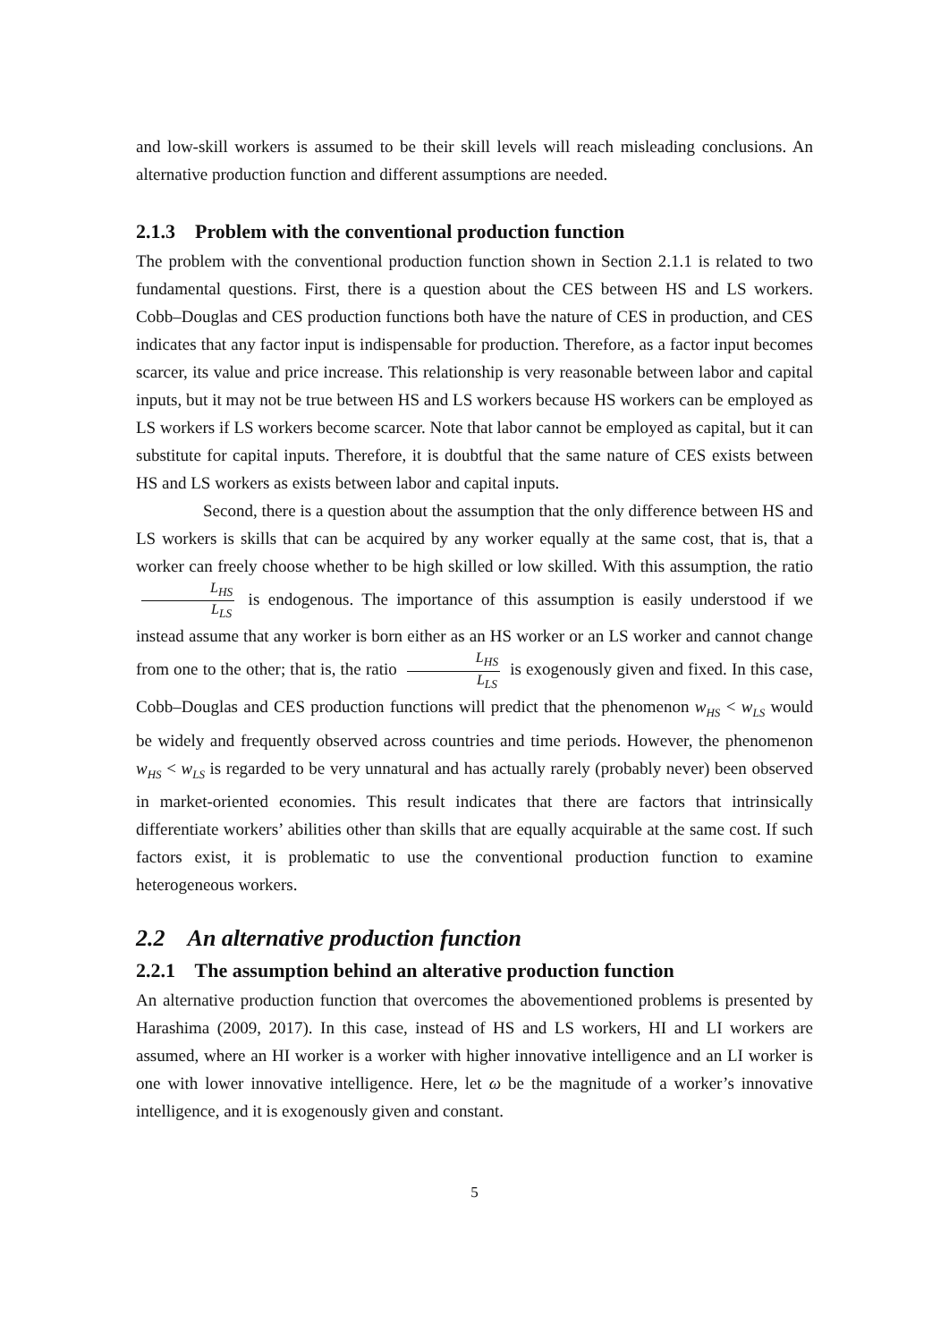and low-skill workers is assumed to be their skill levels will reach misleading conclusions. An alternative production function and different assumptions are needed.
2.1.3 Problem with the conventional production function
The problem with the conventional production function shown in Section 2.1.1 is related to two fundamental questions. First, there is a question about the CES between HS and LS workers. Cobb–Douglas and CES production functions both have the nature of CES in production, and CES indicates that any factor input is indispensable for production. Therefore, as a factor input becomes scarcer, its value and price increase. This relationship is very reasonable between labor and capital inputs, but it may not be true between HS and LS workers because HS workers can be employed as LS workers if LS workers become scarcer. Note that labor cannot be employed as capital, but it can substitute for capital inputs. Therefore, it is doubtful that the same nature of CES exists between HS and LS workers as exists between labor and capital inputs.
Second, there is a question about the assumption that the only difference between HS and LS workers is skills that can be acquired by any worker equally at the same cost, that is, that a worker can freely choose whether to be high skilled or low skilled. With this assumption, the ratio L<sub>HS</sub> L<sub>LS</sub> is endogenous. The importance of this assumption is easily understood if we instead assume that any worker is born either as an HS worker or an LS worker and cannot change from one to the other; that is, the ratio L<sub>HS</sub> L<sub>LS</sub> is exogenously given and fixed. In this case, Cobb–Douglas and CES production functions will predict that the phenomenon w<sub>HS</sub> < w<sub>LS</sub> would be widely and frequently observed across countries and time periods. However, the phenomenon w<sub>HS</sub> < w<sub>LS</sub> is regarded to be very unnatural and has actually rarely (probably never) been observed in market-oriented economies. This result indicates that there are factors that intrinsically differentiate workers’ abilities other than skills that are equally acquirable at the same cost. If such factors exist, it is problematic to use the conventional production function to examine heterogeneous workers.
2.2 An alternative production function
2.2.1 The assumption behind an alterative production function
An alternative production function that overcomes the abovementioned problems is presented by Harashima (2009, 2017). In this case, instead of HS and LS workers, HI and LI workers are assumed, where an HI worker is a worker with higher innovative intelligence and an LI worker is one with lower innovative intelligence. Here, let ω be the magnitude of a worker’s innovative intelligence, and it is exogenously given and constant.
5